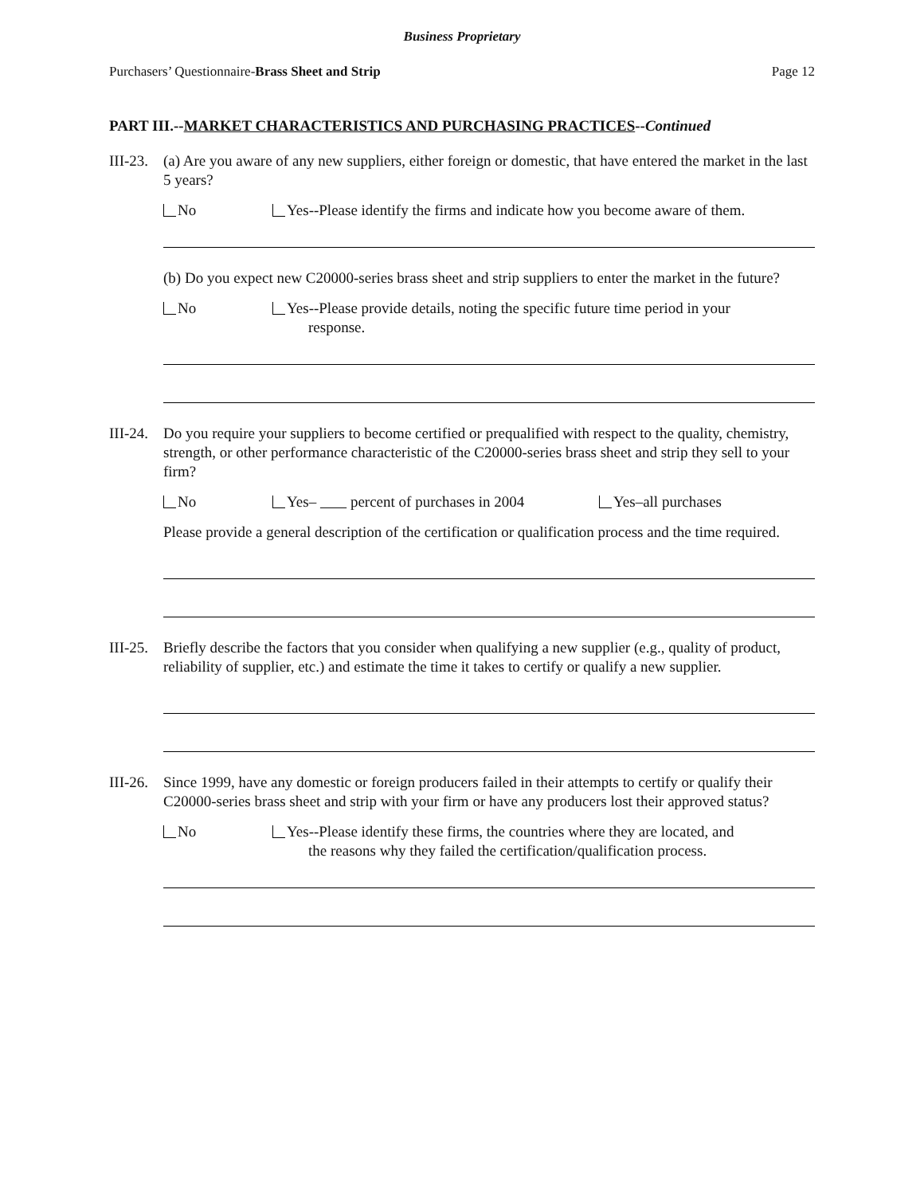Business Proprietary
Purchasers’ Questionnaire-Brass Sheet and Strip Page 12
PART III.--MARKET CHARACTERISTICS AND PURCHASING PRACTICES--Continued
III-23.
(a) Are you aware of any new suppliers, either foreign or domestic, that have entered the market in the last 5 years?
No Yes--Please identify the firms and indicate how you become aware of them.
(b) Do you expect new C20000-series brass sheet and strip suppliers to enter the market in the future?
No Yes--Please provide details, noting the specific future time period in your
response.
III-24.
Do you require your suppliers to become certified or prequalified with respect to the quality, chemistry, strength, or other performance characteristic of the C20000-series brass sheet and strip they sell to your firm?
No Yes– percent of purchases in 2004 Yes–all purchases
Please provide a general description of the certification or qualification process and the time required.
III-25.
Briefly describe the factors that you consider when qualifying a new supplier (e.g., quality of product, reliability of supplier, etc.) and estimate the time it takes to certify or qualify a new supplier.
III-26.
Since 1999, have any domestic or foreign producers failed in their attempts to certify or qualify their C20000-series brass sheet and strip with your firm or have any producers lost their approved status?
No Yes--Please identify these firms, the countries where they are located, and
the reasons why they failed the certification/qualification process.